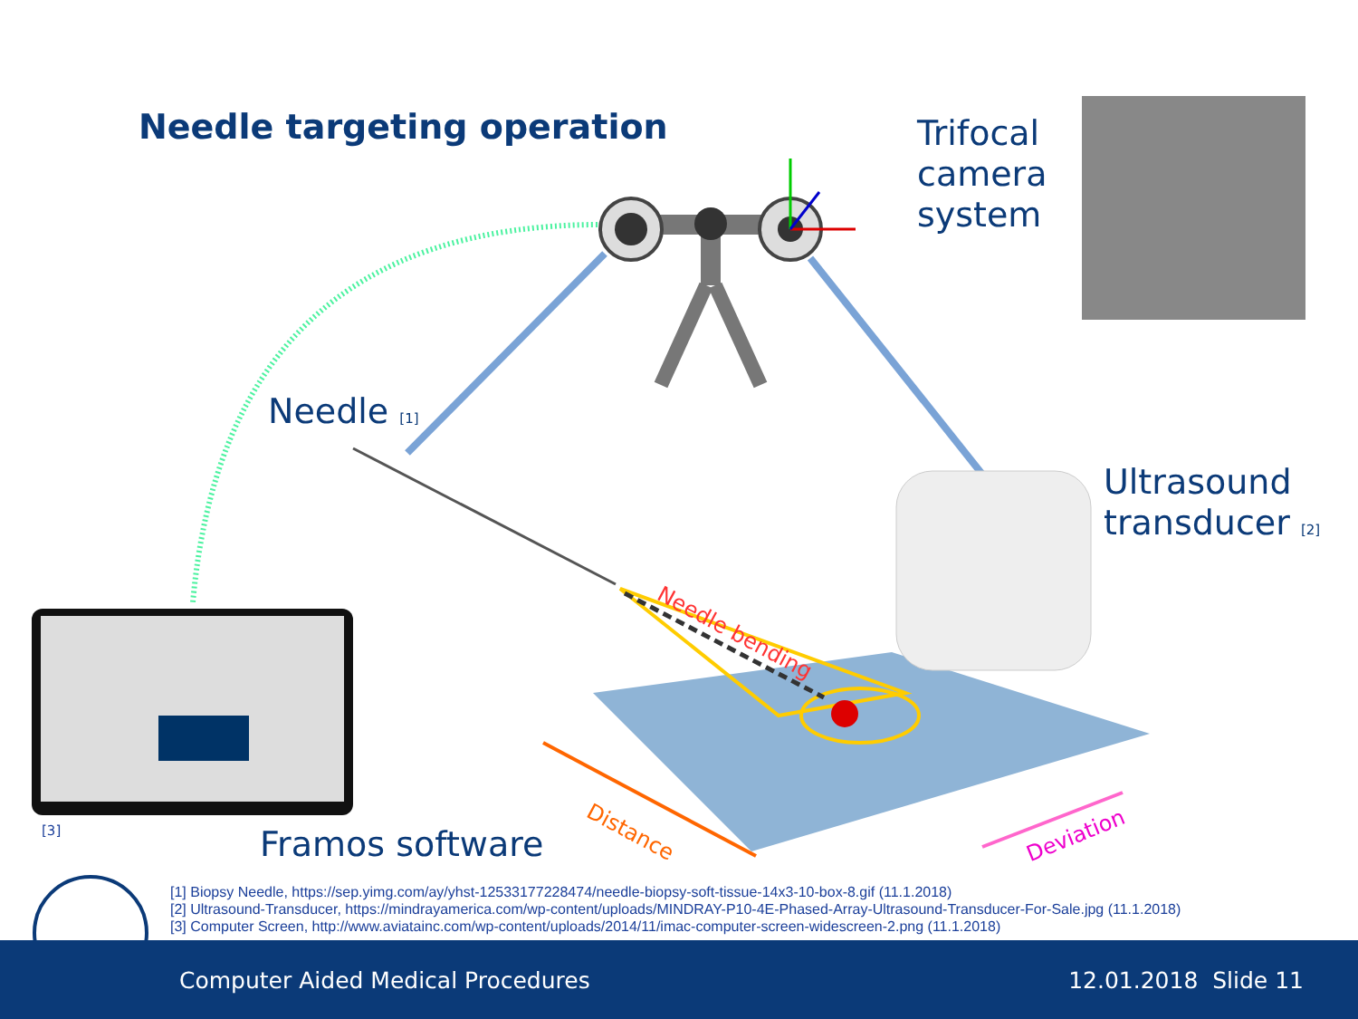Needle targeting operation
Trifocal
camera
system
Needle [1]
Ultrasound
transducer [2]
Framos software
[3]
Needle bending
Distance
Deviation
[1] Biopsy Needle, https://sep.yimg.com/ay/yhst-12533177228474/needle-biopsy-soft-tissue-14x3-10-box-8.gif (11.1.2018)
[2] Ultrasound-Transducer, https://mindrayamerica.com/wp-content/uploads/MINDRAY-P10-4E-Phased-Array-Ultrasound-Transducer-For-Sale.jpg (11.1.2018)
[3] Computer Screen, http://www.aviatainc.com/wp-content/uploads/2014/11/imac-computer-screen-widescreen-2.png (11.1.2018)
Computer Aided Medical Procedures 12.01.2018 Slide 11